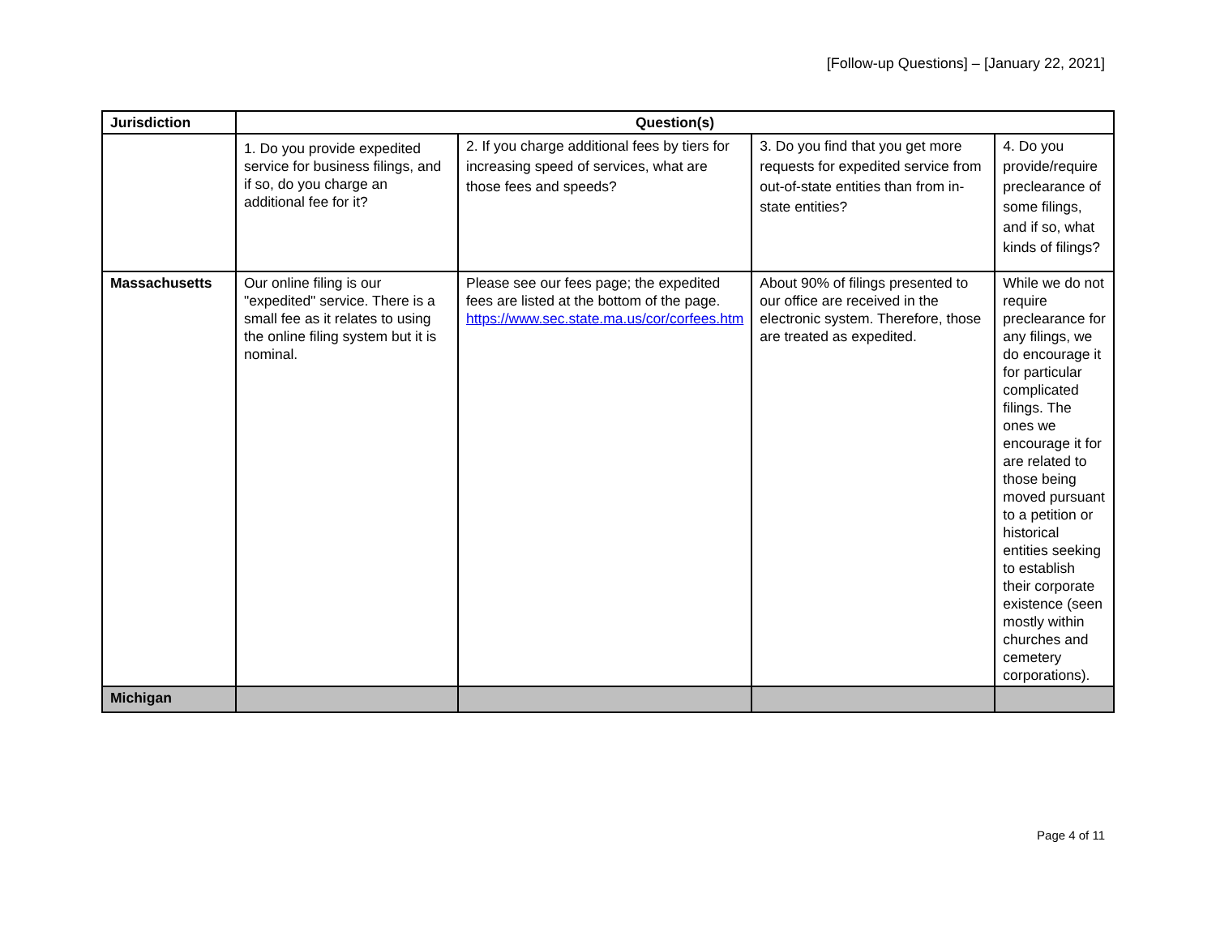[Follow-up Questions] – [January 22, 2021]
| Jurisdiction | Question(s) | | | |
| --- | --- | --- | --- | --- |
| | 1. Do you provide expedited service for business filings, and if so, do you charge an additional fee for it? | 2. If you charge additional fees by tiers for increasing speed of services, what are those fees and speeds? | 3. Do you find that you get more requests for expedited service from out-of-state entities than from in-state entities? | 4. Do you provide/require preclearance of some filings, and if so, what kinds of filings? |
| Massachusetts | Our online filing is our "expedited" service. There is a small fee as it relates to using the online filing system but it is nominal. | Please see our fees page; the expedited fees are listed at the bottom of the page. https://www.sec.state.ma.us/cor/corfees.htm | About 90% of filings presented to our office are received in the electronic system. Therefore, those are treated as expedited. | While we do not require preclearance for any filings, we do encourage it for particular complicated filings. The ones we encourage it for are related to those being moved pursuant to a petition or historical entities seeking to establish their corporate existence (seen mostly within churches and cemetery corporations). |
| Michigan | | | | |
Page 4 of 11